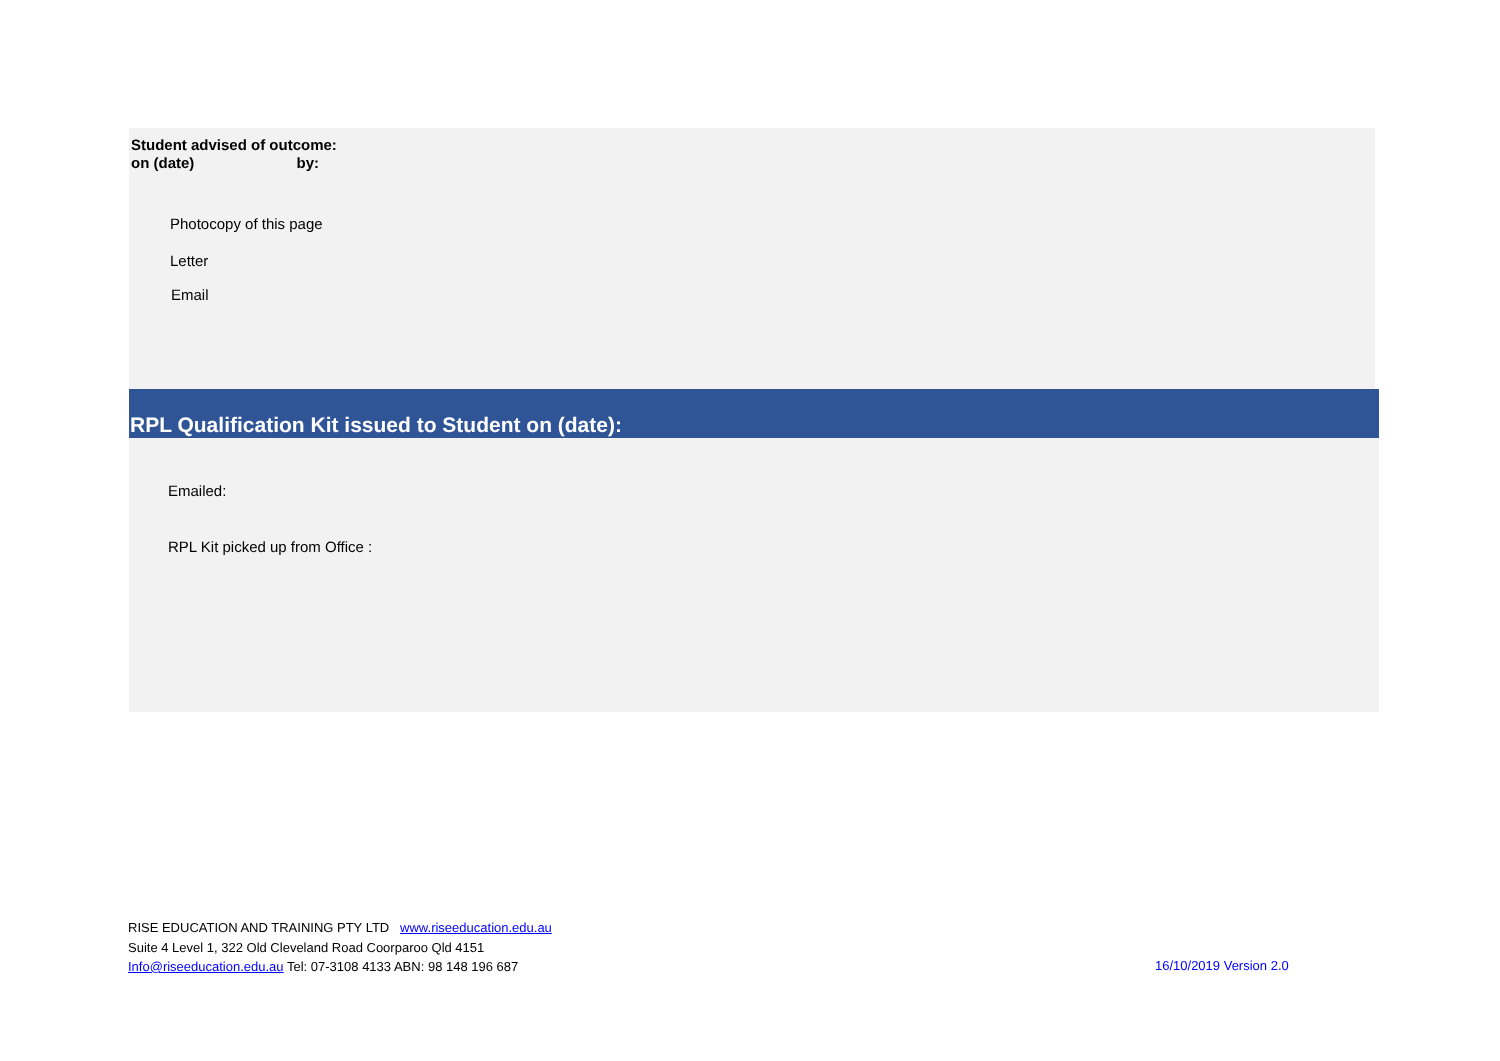Student advised of outcome:
on (date) by:
Photocopy of this page
Letter
Email
RPL Qualification Kit issued to Student on (date):
Emailed:
RPL Kit picked up from Office :
RISE EDUCATION AND TRAINING PTY LTD www.riseeducation.edu.au
Suite 4 Level 1, 322 Old Cleveland Road Coorparoo Qld 4151
Info@riseeducation.edu.au Tel: 07-3108 4133 ABN: 98 148 196 687
16/10/2019 Version 2.0